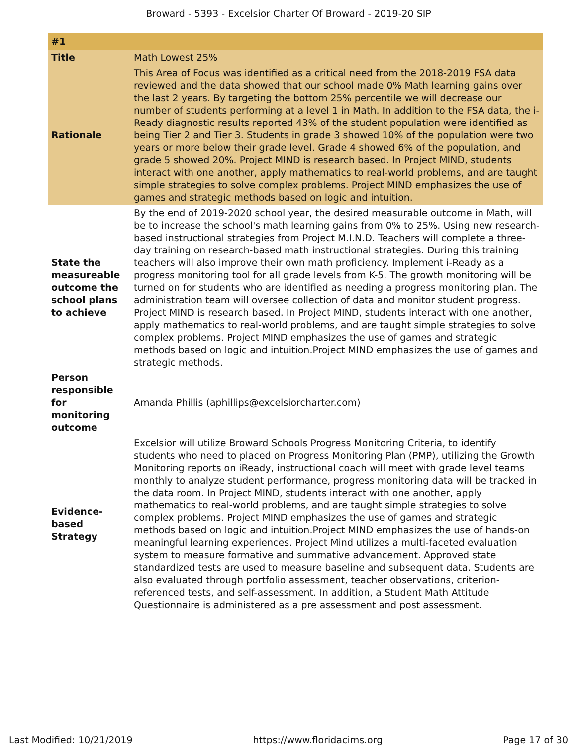Broward - 5393 - Excelsior Charter Of Broward - 2019-20 SIP
| #1 | |
| Title | Math Lowest 25% |
| Rationale | This Area of Focus was identified as a critical need from the 2018-2019 FSA data reviewed and the data showed that our school made 0% Math learning gains over the last 2 years. By targeting the bottom 25% percentile we will decrease our number of students performing at a level 1 in Math. In addition to the FSA data, the i-Ready diagnostic results reported 43% of the student population were identified as being Tier 2 and Tier 3. Students in grade 3 showed 10% of the population were two years or more below their grade level. Grade 4 showed 6% of the population, and grade 5 showed 20%. Project MIND is research based. In Project MIND, students interact with one another, apply mathematics to real-world problems, and are taught simple strategies to solve complex problems. Project MIND emphasizes the use of games and strategic methods based on logic and intuition. |
| State the measureable outcome the school plans to achieve | By the end of 2019-2020 school year, the desired measurable outcome in Math, will be to increase the school's math learning gains from 0% to 25%. Using new research-based instructional strategies from Project M.I.N.D. Teachers will complete a three-day training on research-based math instructional strategies. During this training teachers will also improve their own math proficiency. Implement i-Ready as a progress monitoring tool for all grade levels from K-5. The growth monitoring will be turned on for students who are identified as needing a progress monitoring plan. The administration team will oversee collection of data and monitor student progress. Project MIND is research based. In Project MIND, students interact with one another, apply mathematics to real-world problems, and are taught simple strategies to solve complex problems. Project MIND emphasizes the use of games and strategic methods based on logic and intuition.Project MIND emphasizes the use of games and strategic methods. |
| Person responsible for monitoring outcome | Amanda Phillis (aphillips@excelsiorcharter.com) |
| Evidence-based Strategy | Excelsior will utilize Broward Schools Progress Monitoring Criteria, to identify students who need to placed on Progress Monitoring Plan (PMP), utilizing the Growth Monitoring reports on iReady, instructional coach will meet with grade level teams monthly to analyze student performance, progress monitoring data will be tracked in the data room. In Project MIND, students interact with one another, apply mathematics to real-world problems, and are taught simple strategies to solve complex problems. Project MIND emphasizes the use of games and strategic methods based on logic and intuition.Project MIND emphasizes the use of hands-on meaningful learning experiences. Project Mind utilizes a multi-faceted evaluation system to measure formative and summative advancement. Approved state standardized tests are used to measure baseline and subsequent data. Students are also evaluated through portfolio assessment, teacher observations, criterion-referenced tests, and self-assessment. In addition, a Student Math Attitude Questionnaire is administered as a pre assessment and post assessment. |
Last Modified: 10/21/2019 https://www.floridacims.org Page 17 of 30